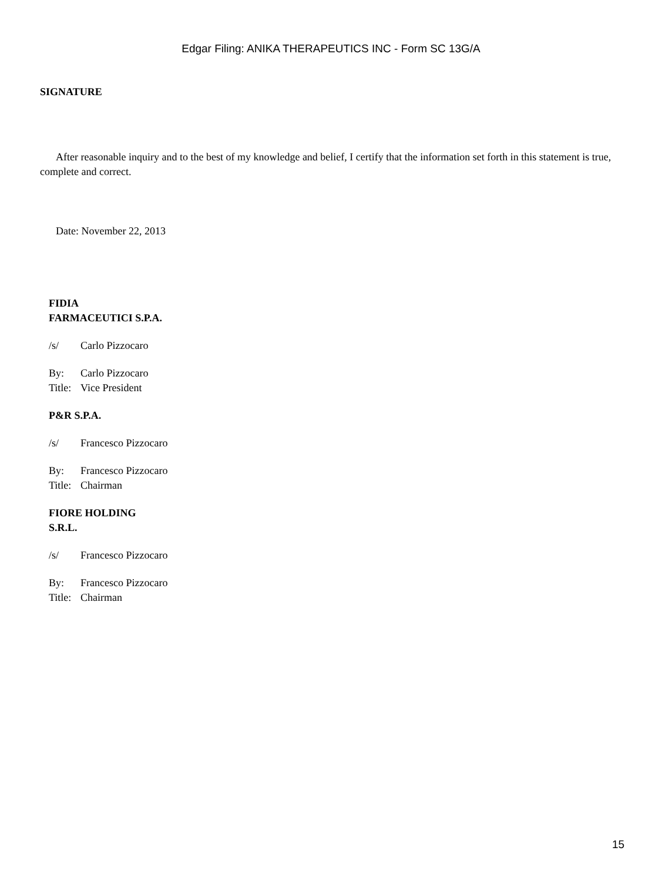Edgar Filing: ANIKA THERAPEUTICS INC - Form SC 13G/A
SIGNATURE
After reasonable inquiry and to the best of my knowledge and belief, I certify that the information set forth in this statement is true, complete and correct.
Date: November 22, 2013
FIDIA
FARMACEUTICI S.P.A.
| /s/ | Carlo Pizzocaro |
| By: | Carlo Pizzocaro |
| Title: | Vice President |
P&R S.P.A.
| /s/ | Francesco Pizzocaro |
| By: | Francesco Pizzocaro |
| Title: | Chairman |
FIORE HOLDING
S.R.L.
| /s/ | Francesco Pizzocaro |
| By: | Francesco Pizzocaro |
| Title: | Chairman |
15